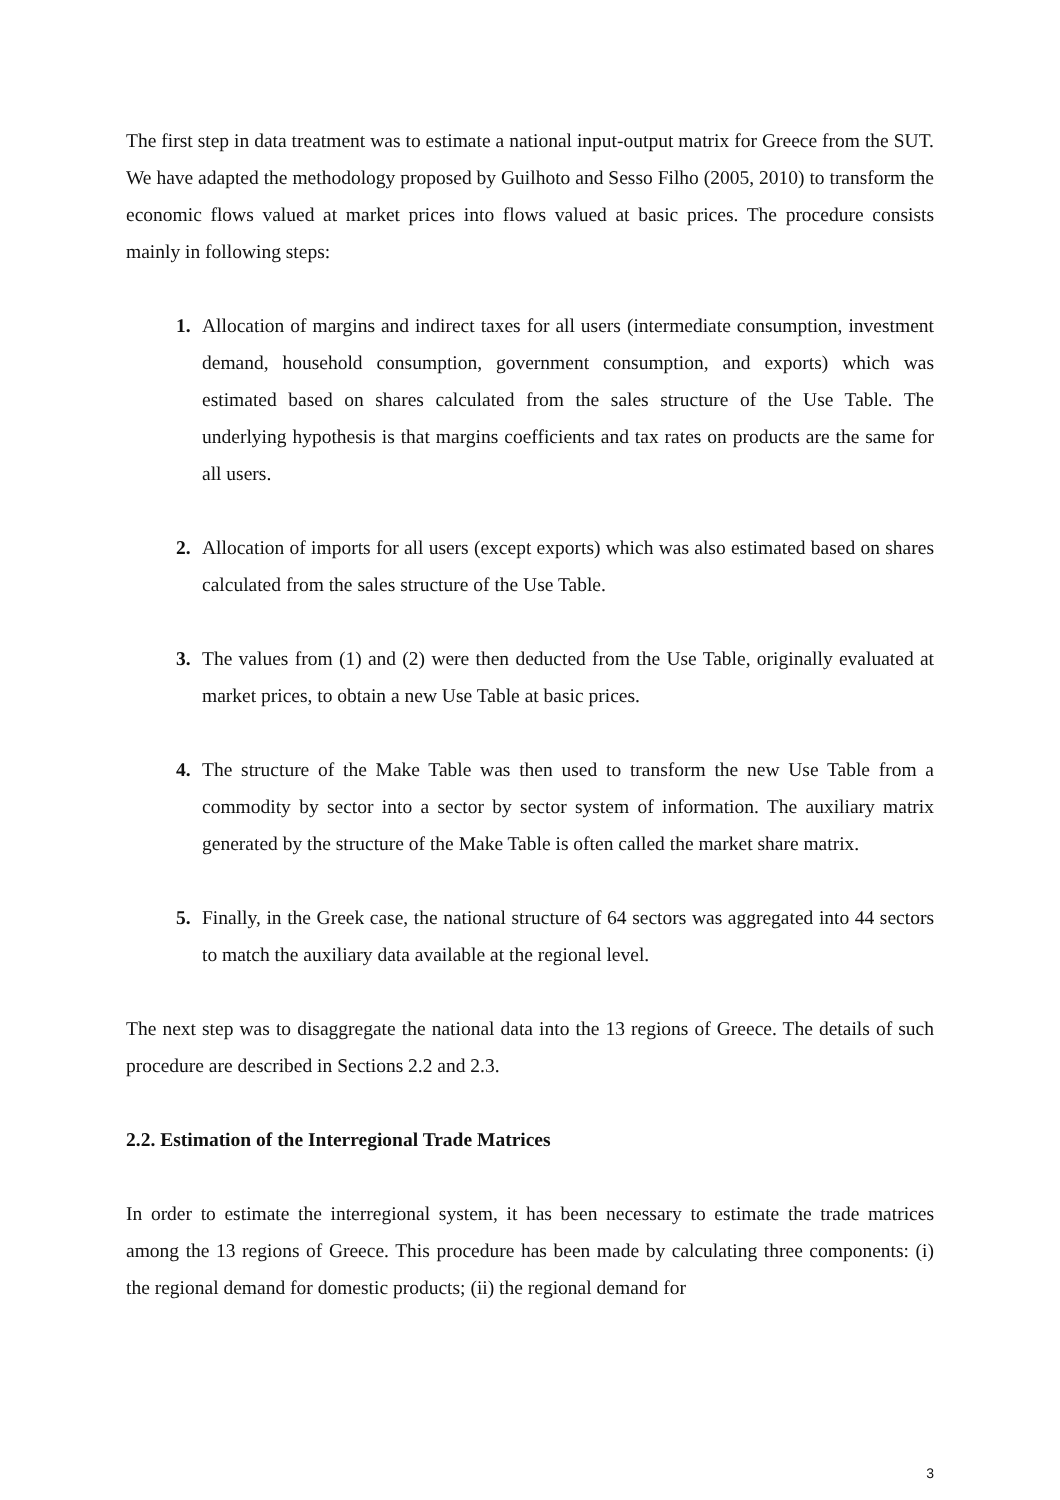The first step in data treatment was to estimate a national input-output matrix for Greece from the SUT. We have adapted the methodology proposed by Guilhoto and Sesso Filho (2005, 2010) to transform the economic flows valued at market prices into flows valued at basic prices. The procedure consists mainly in following steps:
1. Allocation of margins and indirect taxes for all users (intermediate consumption, investment demand, household consumption, government consumption, and exports) which was estimated based on shares calculated from the sales structure of the Use Table. The underlying hypothesis is that margins coefficients and tax rates on products are the same for all users.
2. Allocation of imports for all users (except exports) which was also estimated based on shares calculated from the sales structure of the Use Table.
3. The values from (1) and (2) were then deducted from the Use Table, originally evaluated at market prices, to obtain a new Use Table at basic prices.
4. The structure of the Make Table was then used to transform the new Use Table from a commodity by sector into a sector by sector system of information. The auxiliary matrix generated by the structure of the Make Table is often called the market share matrix.
5. Finally, in the Greek case, the national structure of 64 sectors was aggregated into 44 sectors to match the auxiliary data available at the regional level.
The next step was to disaggregate the national data into the 13 regions of Greece. The details of such procedure are described in Sections 2.2 and 2.3.
2.2. Estimation of the Interregional Trade Matrices
In order to estimate the interregional system, it has been necessary to estimate the trade matrices among the 13 regions of Greece. This procedure has been made by calculating three components: (i) the regional demand for domestic products; (ii) the regional demand for
3